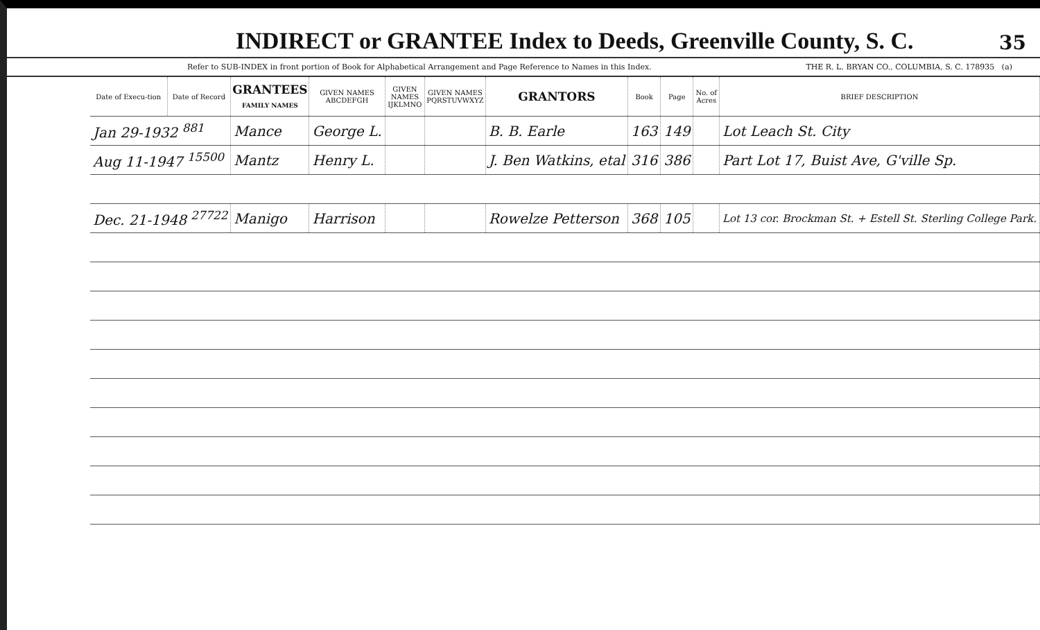INDIRECT or GRANTEE Index to Deeds, Greenville County, S. C.
35
Refer to SUB-INDEX in front portion of Book for Alphabetical Arrangement and Page Reference to Names in this Index. THE R. L. BRYAN CO., COLUMBIA, S. C. 178935 (a)
| Date of Execu-tion | Date of Record | GRANTEES FAMILY NAMES | GIVEN NAMES ABCDEFGH | GIVEN NAMES IJKLMNO | GIVEN NAMES PQRSTUVWXYZ | GRANTORS | Book | Page | No. of Acres | BRIEF DESCRIPTION |
| --- | --- | --- | --- | --- | --- | --- | --- | --- | --- | --- |
| Jan 29-1932 <sup>881</sup> | | Mance | George L. | | | B. B. Earle | 163 | 149 | | Lot Leach St. City |
| Aug 11-1947 <sup>15500</sup> | | Mantz | Henry L. | | | J. Ben Watkins, etal | 316 | 386 | | Part Lot 17, Buist Ave, G'ville Sp. |
| Dec. 21-1948 <sup>27722</sup> | | Manigo | Harrison | | | Rowelze Petterson | 368 | 105 | | Lot 13 cor. Brockman St. + Estell St. Sterling College Park. |